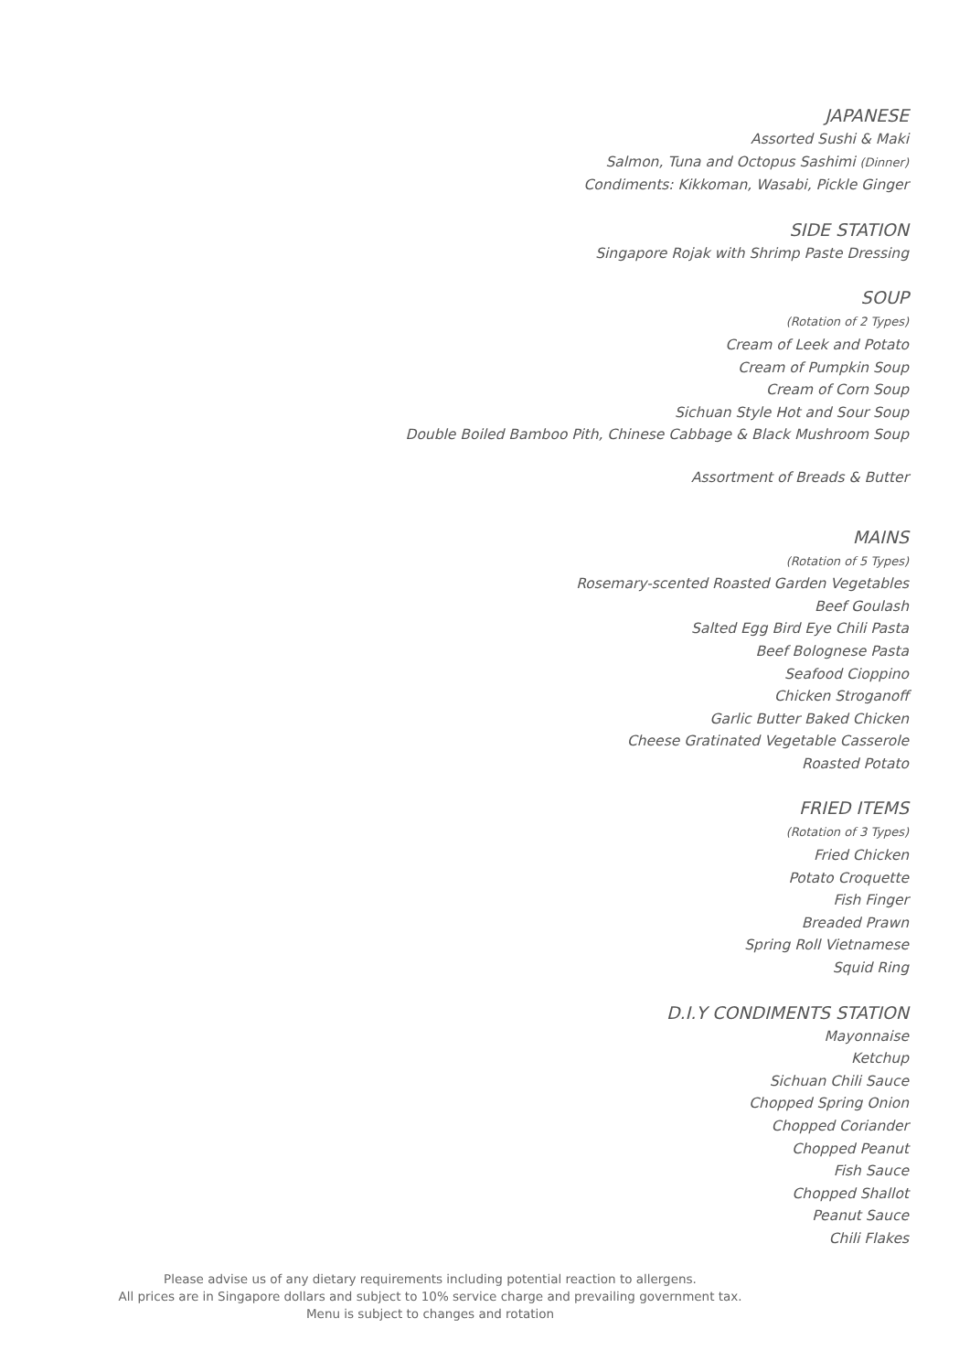JAPANESE
Assorted Sushi & Maki
Salmon, Tuna and Octopus Sashimi (Dinner)
Condiments: Kikkoman, Wasabi, Pickle Ginger
SIDE STATION
Singapore Rojak with Shrimp Paste Dressing
SOUP
(Rotation of 2 Types)
Cream of Leek and Potato
Cream of Pumpkin Soup
Cream of Corn Soup
Sichuan Style Hot and Sour Soup
Double Boiled Bamboo Pith, Chinese Cabbage & Black Mushroom Soup
Assortment of Breads & Butter
MAINS
(Rotation of 5 Types)
Rosemary-scented Roasted Garden Vegetables
Beef Goulash
Salted Egg Bird Eye Chili Pasta
Beef Bolognese Pasta
Seafood Cioppino
Chicken Stroganoff
Garlic Butter Baked Chicken
Cheese Gratinated Vegetable Casserole
Roasted Potato
FRIED ITEMS
(Rotation of 3 Types)
Fried Chicken
Potato Croquette
Fish Finger
Breaded Prawn
Spring Roll Vietnamese
Squid Ring
D.I.Y CONDIMENTS STATION
Mayonnaise
Ketchup
Sichuan Chili Sauce
Chopped Spring Onion
Chopped Coriander
Chopped Peanut
Fish Sauce
Chopped Shallot
Peanut Sauce
Chili Flakes
Please advise us of any dietary requirements including potential reaction to allergens.
All prices are in Singapore dollars and subject to 10% service charge and prevailing government tax.
Menu is subject to changes and rotation